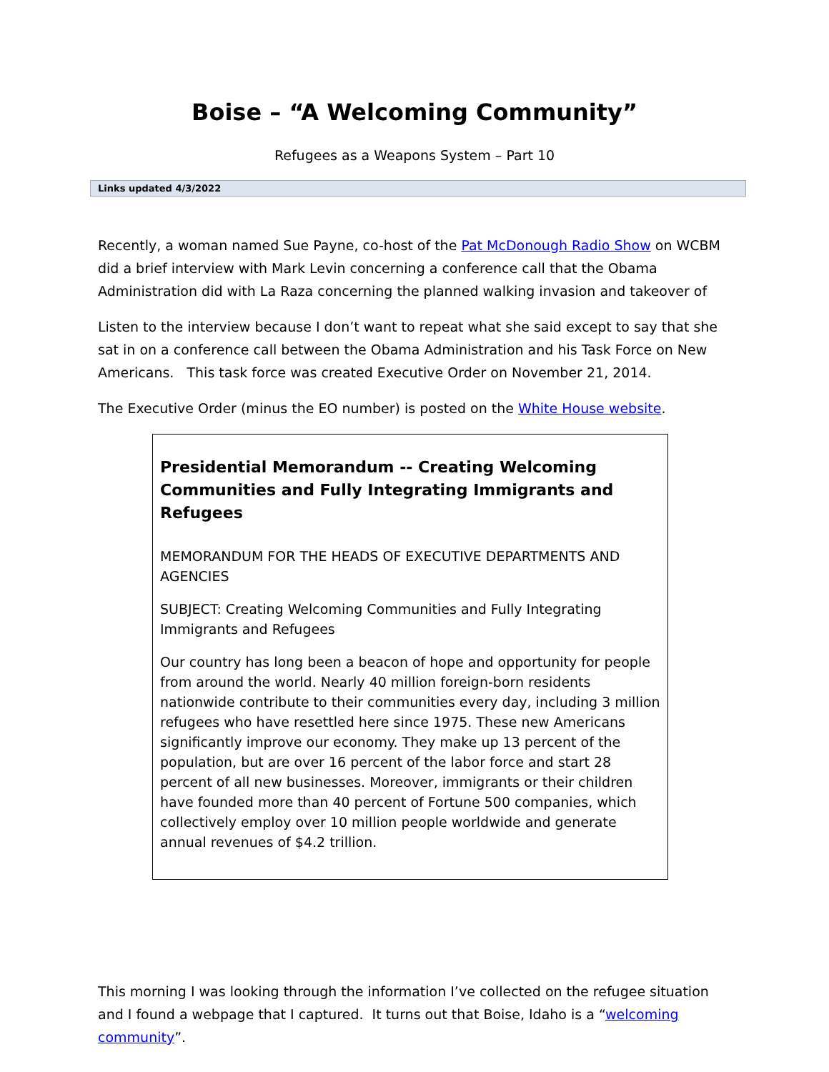Boise – “A Welcoming Community”
Refugees as a Weapons System – Part 10
Links updated 4/3/2022
Recently, a woman named Sue Payne, co-host of the Pat McDonough Radio Show on WCBM did a brief interview with Mark Levin concerning a conference call that the Obama Administration did with La Raza concerning the planned walking invasion and takeover of
Listen to the interview because I don’t want to repeat what she said except to say that she sat in on a conference call between the Obama Administration and his Task Force on New Americans. This task force was created Executive Order on November 21, 2014.
The Executive Order (minus the EO number) is posted on the White House website.
Presidential Memorandum -- Creating Welcoming Communities and Fully Integrating Immigrants and Refugees
MEMORANDUM FOR THE HEADS OF EXECUTIVE DEPARTMENTS AND AGENCIES
SUBJECT: Creating Welcoming Communities and Fully Integrating Immigrants and Refugees
Our country has long been a beacon of hope and opportunity for people from around the world. Nearly 40 million foreign-born residents nationwide contribute to their communities every day, including 3 million refugees who have resettled here since 1975. These new Americans significantly improve our economy. They make up 13 percent of the population, but are over 16 percent of the labor force and start 28 percent of all new businesses. Moreover, immigrants or their children have founded more than 40 percent of Fortune 500 companies, which collectively employ over 10 million people worldwide and generate annual revenues of $4.2 trillion.
This morning I was looking through the information I’ve collected on the refugee situation and I found a webpage that I captured. It turns out that Boise, Idaho is a “welcoming community”.